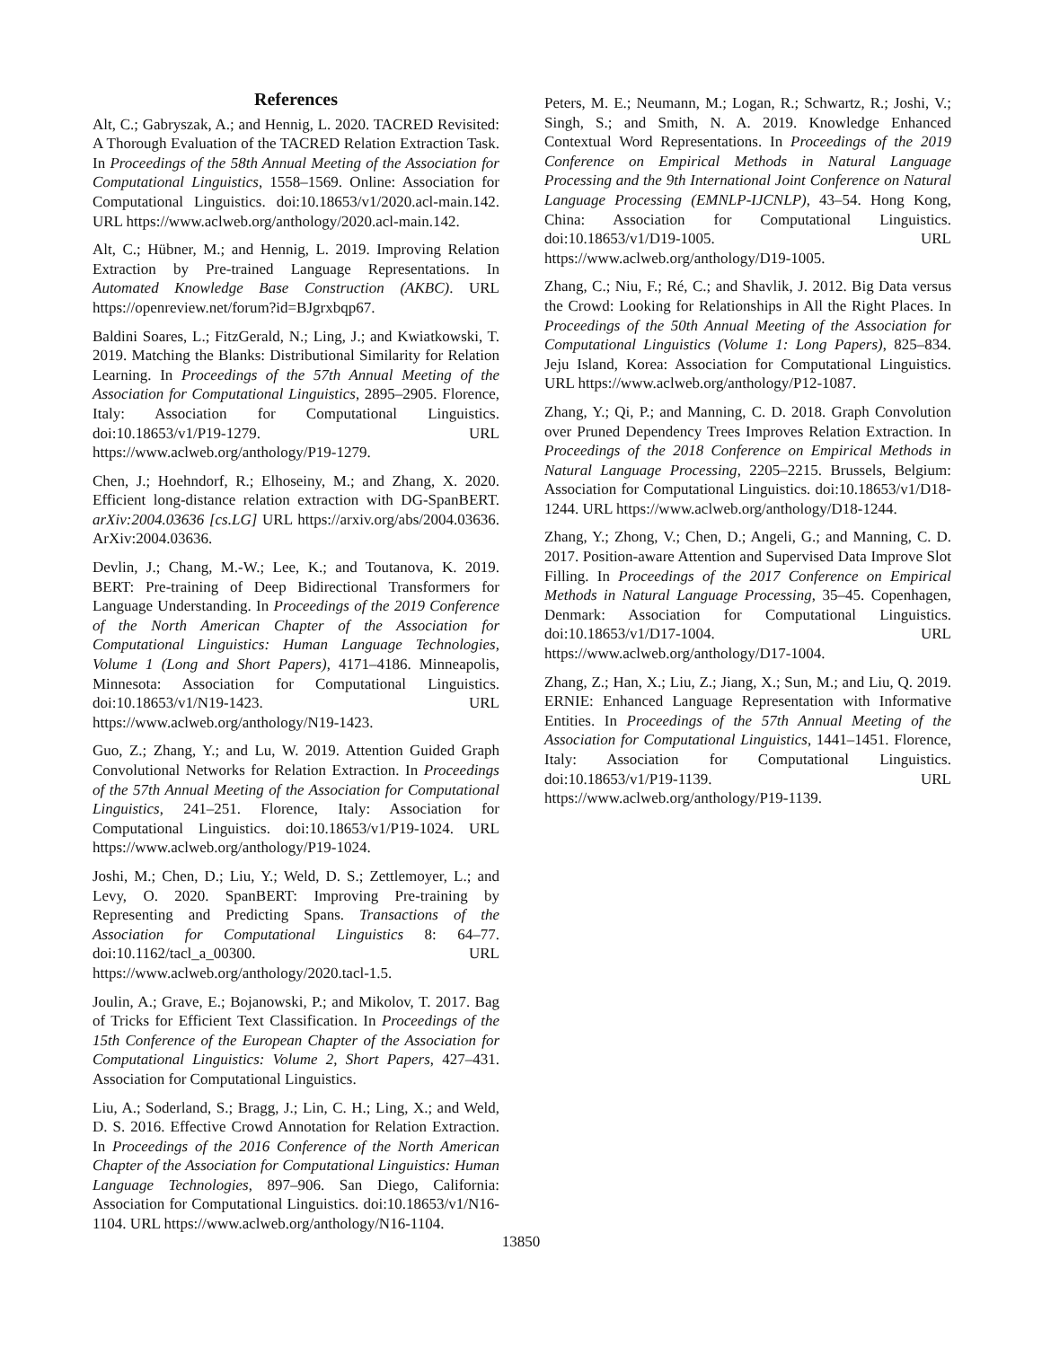References
Alt, C.; Gabryszak, A.; and Hennig, L. 2020. TACRED Revisited: A Thorough Evaluation of the TACRED Relation Extraction Task. In Proceedings of the 58th Annual Meeting of the Association for Computational Linguistics, 1558–1569. Online: Association for Computational Linguistics. doi:10.18653/v1/2020.acl-main.142. URL https://www.aclweb.org/anthology/2020.acl-main.142.
Alt, C.; Hübner, M.; and Hennig, L. 2019. Improving Relation Extraction by Pre-trained Language Representations. In Automated Knowledge Base Construction (AKBC). URL https://openreview.net/forum?id=BJgrxbqp67.
Baldini Soares, L.; FitzGerald, N.; Ling, J.; and Kwiatkowski, T. 2019. Matching the Blanks: Distributional Similarity for Relation Learning. In Proceedings of the 57th Annual Meeting of the Association for Computational Linguistics, 2895–2905. Florence, Italy: Association for Computational Linguistics. doi:10.18653/v1/P19-1279. URL https://www.aclweb.org/anthology/P19-1279.
Chen, J.; Hoehndorf, R.; Elhoseiny, M.; and Zhang, X. 2020. Efficient long-distance relation extraction with DG-SpanBERT. arXiv:2004.03636 [cs.LG] URL https://arxiv.org/abs/2004.03636. ArXiv:2004.03636.
Devlin, J.; Chang, M.-W.; Lee, K.; and Toutanova, K. 2019. BERT: Pre-training of Deep Bidirectional Transformers for Language Understanding. In Proceedings of the 2019 Conference of the North American Chapter of the Association for Computational Linguistics: Human Language Technologies, Volume 1 (Long and Short Papers), 4171–4186. Minneapolis, Minnesota: Association for Computational Linguistics. doi:10.18653/v1/N19-1423. URL https://www.aclweb.org/anthology/N19-1423.
Guo, Z.; Zhang, Y.; and Lu, W. 2019. Attention Guided Graph Convolutional Networks for Relation Extraction. In Proceedings of the 57th Annual Meeting of the Association for Computational Linguistics, 241–251. Florence, Italy: Association for Computational Linguistics. doi:10.18653/v1/P19-1024. URL https://www.aclweb.org/anthology/P19-1024.
Joshi, M.; Chen, D.; Liu, Y.; Weld, D. S.; Zettlemoyer, L.; and Levy, O. 2020. SpanBERT: Improving Pre-training by Representing and Predicting Spans. Transactions of the Association for Computational Linguistics 8: 64–77. doi:10.1162/tacl_a_00300. URL https://www.aclweb.org/anthology/2020.tacl-1.5.
Joulin, A.; Grave, E.; Bojanowski, P.; and Mikolov, T. 2017. Bag of Tricks for Efficient Text Classification. In Proceedings of the 15th Conference of the European Chapter of the Association for Computational Linguistics: Volume 2, Short Papers, 427–431. Association for Computational Linguistics.
Liu, A.; Soderland, S.; Bragg, J.; Lin, C. H.; Ling, X.; and Weld, D. S. 2016. Effective Crowd Annotation for Relation Extraction. In Proceedings of the 2016 Conference of the North American Chapter of the Association for Computational Linguistics: Human Language Technologies, 897–906. San Diego, California: Association for Computational Linguistics. doi:10.18653/v1/N16-1104. URL https://www.aclweb.org/anthology/N16-1104.
Peters, M. E.; Neumann, M.; Logan, R.; Schwartz, R.; Joshi, V.; Singh, S.; and Smith, N. A. 2019. Knowledge Enhanced Contextual Word Representations. In Proceedings of the 2019 Conference on Empirical Methods in Natural Language Processing and the 9th International Joint Conference on Natural Language Processing (EMNLP-IJCNLP), 43–54. Hong Kong, China: Association for Computational Linguistics. doi:10.18653/v1/D19-1005. URL https://www.aclweb.org/anthology/D19-1005.
Zhang, C.; Niu, F.; Ré, C.; and Shavlik, J. 2012. Big Data versus the Crowd: Looking for Relationships in All the Right Places. In Proceedings of the 50th Annual Meeting of the Association for Computational Linguistics (Volume 1: Long Papers), 825–834. Jeju Island, Korea: Association for Computational Linguistics. URL https://www.aclweb.org/anthology/P12-1087.
Zhang, Y.; Qi, P.; and Manning, C. D. 2018. Graph Convolution over Pruned Dependency Trees Improves Relation Extraction. In Proceedings of the 2018 Conference on Empirical Methods in Natural Language Processing, 2205–2215. Brussels, Belgium: Association for Computational Linguistics. doi:10.18653/v1/D18-1244. URL https://www.aclweb.org/anthology/D18-1244.
Zhang, Y.; Zhong, V.; Chen, D.; Angeli, G.; and Manning, C. D. 2017. Position-aware Attention and Supervised Data Improve Slot Filling. In Proceedings of the 2017 Conference on Empirical Methods in Natural Language Processing, 35–45. Copenhagen, Denmark: Association for Computational Linguistics. doi:10.18653/v1/D17-1004. URL https://www.aclweb.org/anthology/D17-1004.
Zhang, Z.; Han, X.; Liu, Z.; Jiang, X.; Sun, M.; and Liu, Q. 2019. ERNIE: Enhanced Language Representation with Informative Entities. In Proceedings of the 57th Annual Meeting of the Association for Computational Linguistics, 1441–1451. Florence, Italy: Association for Computational Linguistics. doi:10.18653/v1/P19-1139. URL https://www.aclweb.org/anthology/P19-1139.
13850